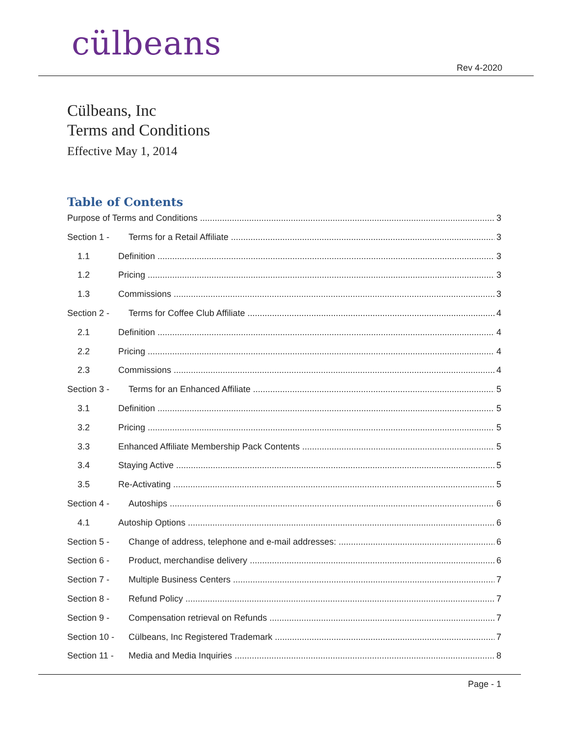cülbeans
Rev 4-2020
Cülbeans, Inc
Terms and Conditions
Effective May 1, 2014
Table of Contents
Purpose of Terms and Conditions 3
Section 1 - Terms for a Retail Affiliate 3
1.1 Definition 3
1.2 Pricing 3
1.3 Commissions 3
Section 2 - Terms for Coffee Club Affiliate 4
2.1 Definition 4
2.2 Pricing 4
2.3 Commissions 4
Section 3 - Terms for an Enhanced Affiliate 5
3.1 Definition 5
3.2 Pricing 5
3.3 Enhanced Affiliate Membership Pack Contents 5
3.4 Staying Active 5
3.5 Re-Activating 5
Section 4 - Autoships 6
4.1 Autoship Options 6
Section 5 - Change of address, telephone and e-mail addresses: 6
Section 6 - Product, merchandise delivery 6
Section 7 - Multiple Business Centers 7
Section 8 - Refund Policy 7
Section 9 - Compensation retrieval on Refunds 7
Section 10 - Cülbeans, Inc Registered Trademark 7
Section 11 - Media and Media Inquiries 8
Page - 1